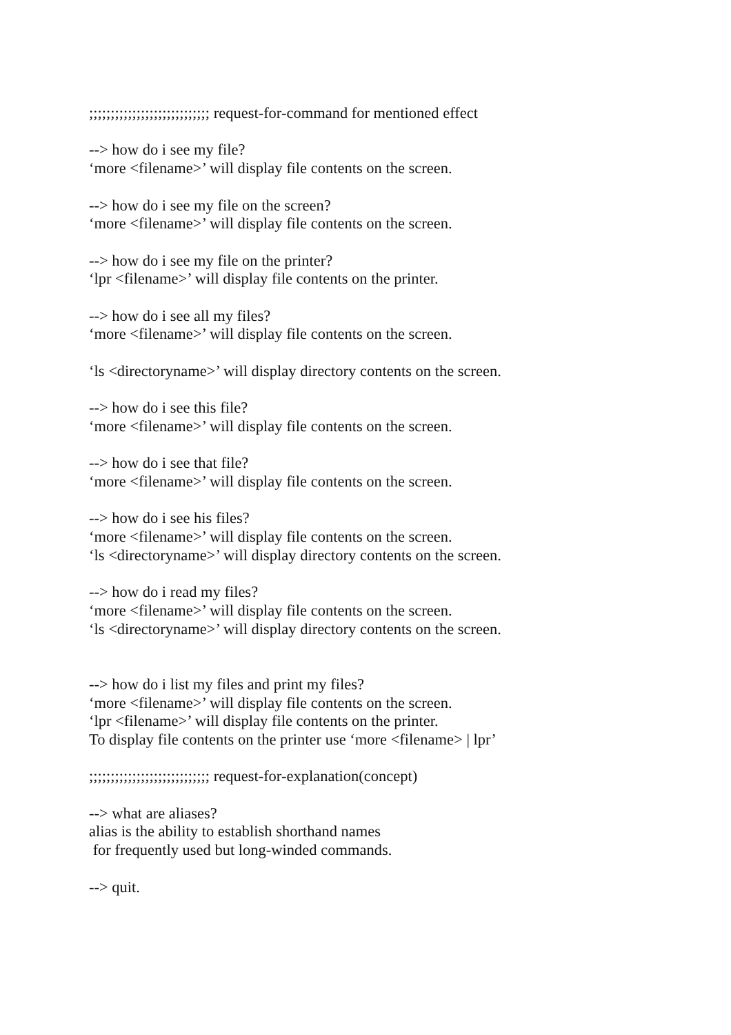;;;;;;;;;;;;;;;;;;;;;;;;;;;; request-for-command for mentioned effect --> how do i see my file? ‘more <filename>’ will display file contents on the screen. --> how do i see my file on the screen? ‘more <filename>’ will display file contents on the screen. --> how do i see my file on the printer? ‘lpr <filename>’ will display file contents on the printer. --> how do i see all my files? ‘more <filename>’ will display file contents on the screen. ‘ls <directoryname>’ will display directory contents on the screen. --> how do i see this file? ‘more <filename>’ will display file contents on the screen. --> how do i see that file? ‘more <filename>’ will display file contents on the screen. --> how do i see his files? ‘more <filename>’ will display file contents on the screen. ‘ls <directoryname>’ will display directory contents on the screen. --> how do i read my files? ‘more <filename>’ will display file contents on the screen. ‘ls <directoryname>’ will display directory contents on the screen. --> how do i list my files and print my files? ‘more <filename>’ will display file contents on the screen. ‘lpr <filename>’ will display file contents on the printer. To display file contents on the printer use ‘more <filename> | lpr’ ;;;;;;;;;;;;;;;;;;;;;;;;;;;; request-for-explanation(concept) --> what are aliases? alias is the ability to establish shorthand names for frequently used but long-winded commands. --> quit.